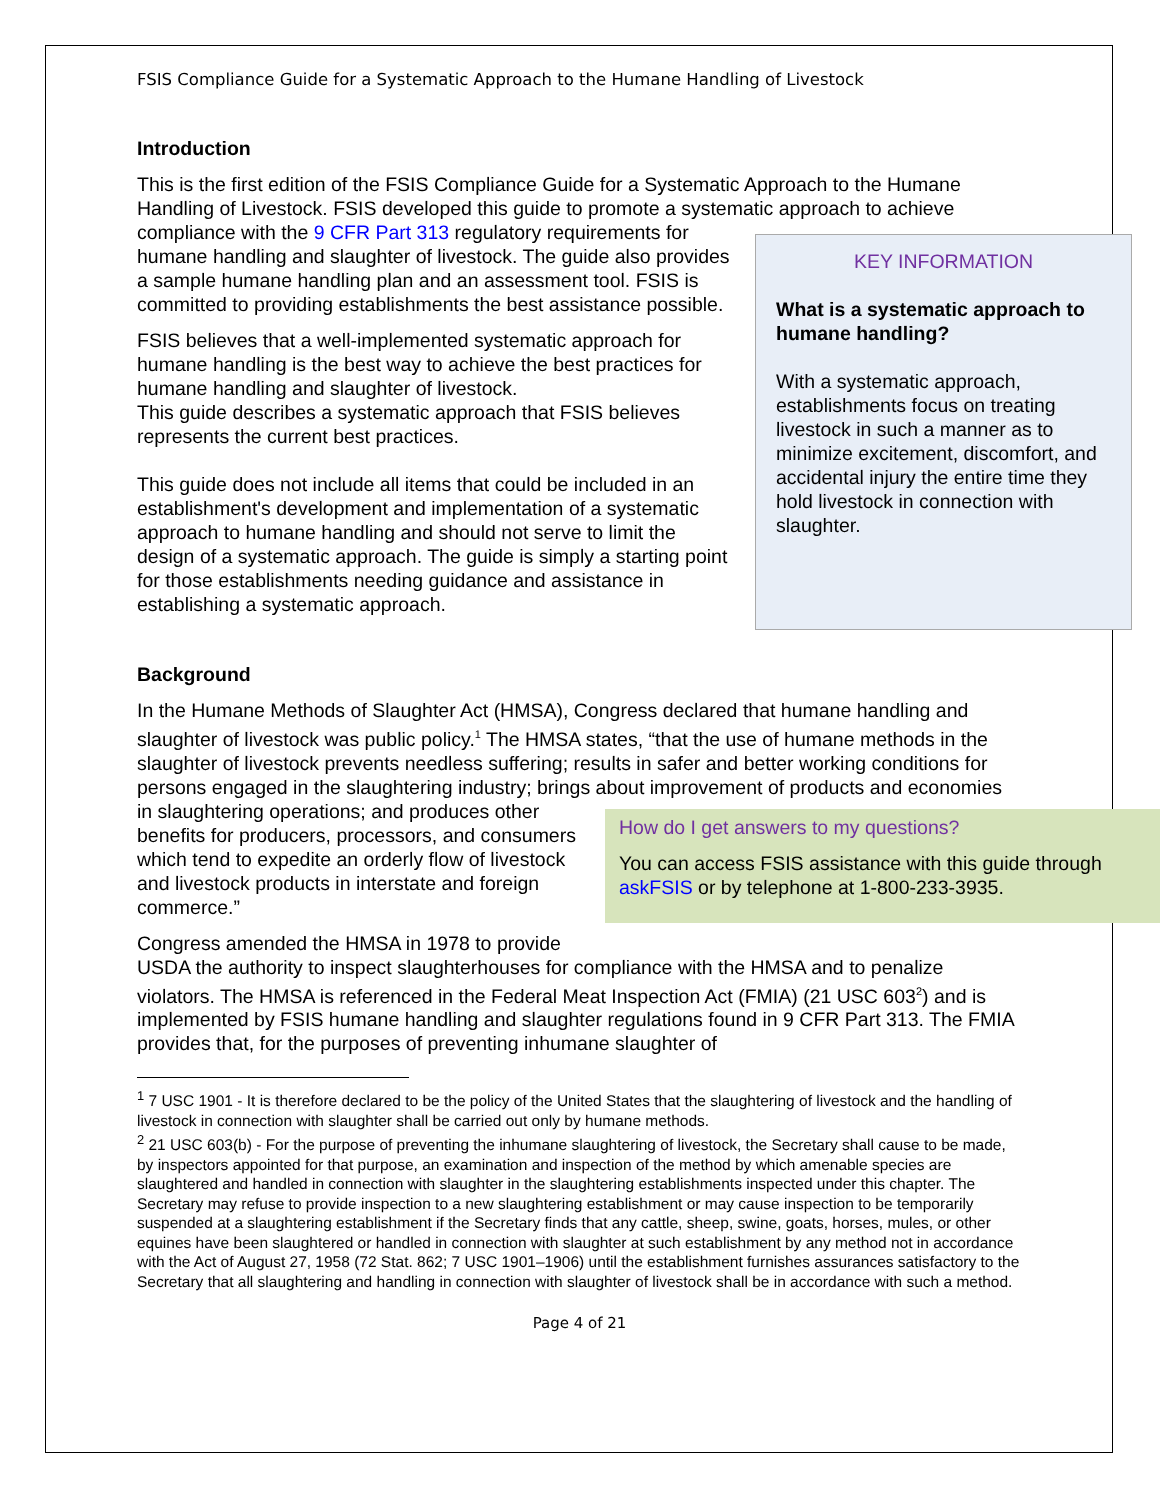FSIS Compliance Guide for a Systematic Approach to the Humane Handling of Livestock
Introduction
This is the first edition of the FSIS Compliance Guide for a Systematic Approach to the Humane Handling of Livestock. FSIS developed this guide to promote a systematic approach to achieve compliance with the 9 CFR Part 313 regulatory requirements
KEY INFORMATION
What is a systematic approach to humane handling?
With a systematic approach, establishments focus on treating livestock in such a manner as to minimize excitement, discomfort, and accidental injury the entire time they hold livestock in connection with slaughter.
for humane handling and slaughter of livestock. The guide also provides a sample humane handling plan and an assessment tool. FSIS is committed to providing establishments the best assistance possible.
FSIS believes that a well-implemented systematic approach for humane handling is the best way to achieve the best practices for humane handling and slaughter of livestock.
This guide describes a systematic approach that FSIS believes represents the current best practices.
This guide does not include all items that could be included in an establishment's development and implementation of a systematic approach to humane handling and should not serve to limit the design of a systematic approach. The guide is simply a starting point for those establishments needing guidance and assistance in establishing a systematic approach.
Background
In the Humane Methods of Slaughter Act (HMSA), Congress declared that humane handling and slaughter of livestock was public policy.<sup>1</sup> The HMSA states, “that the use of humane methods in the slaughter of livestock prevents needless suffering; results in safer and better working conditions for persons engaged in the slaughtering industry; brings about improvement of products and economies in slaughtering
How do I get answers to my questions?
You can access FSIS assistance with this guide through askFSIS or by telephone at 1-800-233-3935.
operations; and produces other benefits for producers, processors, and consumers which tend to expedite an orderly flow of livestock and livestock products in interstate and foreign commerce.”
Congress amended the HMSA in 1978 to provide USDA the authority to inspect slaughterhouses for compliance with the HMSA and to penalize violators. The HMSA is referenced in the Federal Meat Inspection Act (FMIA) (21 USC 603<sup>2</sup>) and is implemented by FSIS humane handling and slaughter regulations found in 9 CFR Part 313. The FMIA provides that, for the purposes of preventing inhumane slaughter of
<sup>1</sup> 7 USC 1901 - It is therefore declared to be the policy of the United States that the slaughtering of livestock and the handling of livestock in connection with slaughter shall be carried out only by humane methods.
<sup>2</sup> 21 USC 603(b) - For the purpose of preventing the inhumane slaughtering of livestock, the Secretary shall cause to be made, by inspectors appointed for that purpose, an examination and inspection of the method by which amenable species are slaughtered and handled in connection with slaughter in the slaughtering establishments inspected under this chapter. The Secretary may refuse to provide inspection to a new slaughtering establishment or may cause inspection to be temporarily suspended at a slaughtering establishment if the Secretary finds that any cattle, sheep, swine, goats, horses, mules, or other equines have been slaughtered or handled in connection with slaughter at such establishment by any method not in accordance with the Act of August 27, 1958 (72 Stat. 862; 7 USC 1901–1906) until the establishment furnishes assurances satisfactory to the Secretary that all slaughtering and handling in connection with slaughter of livestock shall be in accordance with such a method.
Page 4 of 21